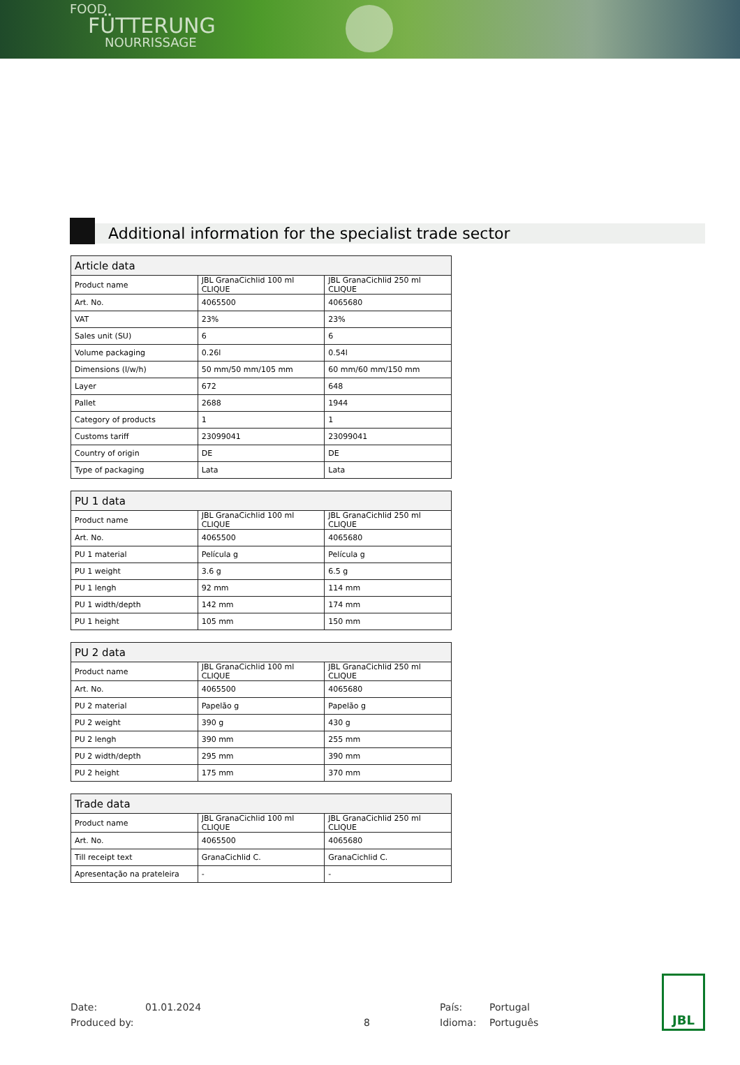FOOD
FÜTTERUNG
NOURRISSAGE
Additional information for the specialist trade sector
| Article data | | |
| --- | --- | --- |
| Product name | JBL GranaCichlid 100 ml CLIQUE | JBL GranaCichlid 250 ml CLIQUE |
| Art. No. | 4065500 | 4065680 |
| VAT | 23% | 23% |
| Sales unit (SU) | 6 | 6 |
| Volume packaging | 0.26l | 0.54l |
| Dimensions (l/w/h) | 50 mm/50 mm/105 mm | 60 mm/60 mm/150 mm |
| Layer | 672 | 648 |
| Pallet | 2688 | 1944 |
| Category of products | 1 | 1 |
| Customs tariff | 23099041 | 23099041 |
| Country of origin | DE | DE |
| Type of packaging | Lata | Lata |
| PU 1 data | | |
| --- | --- | --- |
| Product name | JBL GranaCichlid 100 ml CLIQUE | JBL GranaCichlid 250 ml CLIQUE |
| Art. No. | 4065500 | 4065680 |
| PU 1 material | Película g | Película g |
| PU 1 weight | 3.6 g | 6.5 g |
| PU 1 lengh | 92 mm | 114 mm |
| PU 1 width/depth | 142 mm | 174 mm |
| PU 1 height | 105 mm | 150 mm |
| PU 2 data | | |
| --- | --- | --- |
| Product name | JBL GranaCichlid 100 ml CLIQUE | JBL GranaCichlid 250 ml CLIQUE |
| Art. No. | 4065500 | 4065680 |
| PU 2 material | Papelão g | Papelão g |
| PU 2 weight | 390 g | 430 g |
| PU 2 lengh | 390 mm | 255 mm |
| PU 2 width/depth | 295 mm | 390 mm |
| PU 2 height | 175 mm | 370 mm |
| Trade data | | |
| --- | --- | --- |
| Product name | JBL GranaCichlid 100 ml CLIQUE | JBL GranaCichlid 250 ml CLIQUE |
| Art. No. | 4065500 | 4065680 |
| Till receipt text | GranaCichlid C. | GranaCichlid C. |
| Apresentação na prateleira | - | - |
Date: 01.01.2024 País: Portugal
Produced by: 8 Idioma: Português
JBL